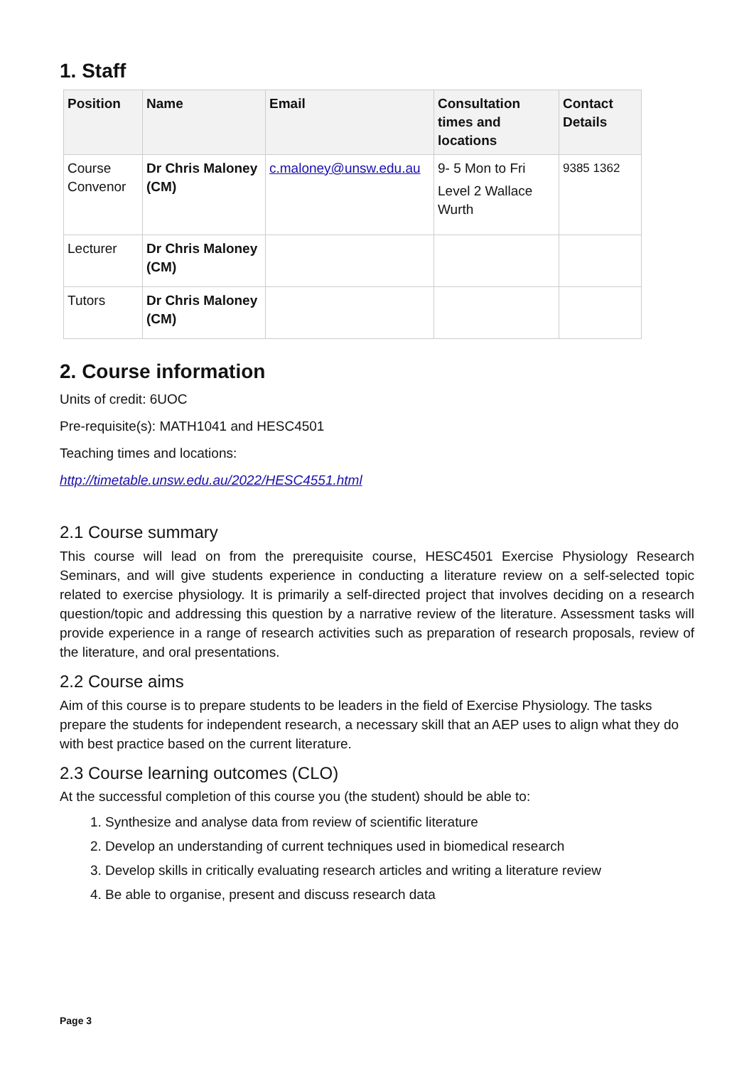1. Staff
| Position | Name | Email | Consultation times and locations | Contact Details |
| --- | --- | --- | --- | --- |
| Course Convenor | Dr Chris Maloney (CM) | c.maloney@unsw.edu.au | 9- 5 Mon to Fri Level 2 Wallace Wurth | 9385 1362 |
| Lecturer | Dr Chris Maloney (CM) | | | |
| Tutors | Dr Chris Maloney (CM) | | | |
2. Course information
Units of credit: 6UOC
Pre-requisite(s): MATH1041 and HESC4501
Teaching times and locations:
http://timetable.unsw.edu.au/2022/HESC4551.html
2.1 Course summary
This course will lead on from the prerequisite course, HESC4501 Exercise Physiology Research Seminars, and will give students experience in conducting a literature review on a self-selected topic related to exercise physiology. It is primarily a self-directed project that involves deciding on a research question/topic and addressing this question by a narrative review of the literature. Assessment tasks will provide experience in a range of research activities such as preparation of research proposals, review of the literature, and oral presentations.
2.2 Course aims
Aim of this course is to prepare students to be leaders in the field of Exercise Physiology. The tasks prepare the students for independent research, a necessary skill that an AEP uses to align what they do with best practice based on the current literature.
2.3 Course learning outcomes (CLO)
At the successful completion of this course you (the student) should be able to:
1. Synthesize and analyse data from review of scientific literature
2. Develop an understanding of current techniques used in biomedical research
3. Develop skills in critically evaluating research articles and writing a literature review
4. Be able to organise, present and discuss research data
Page 3